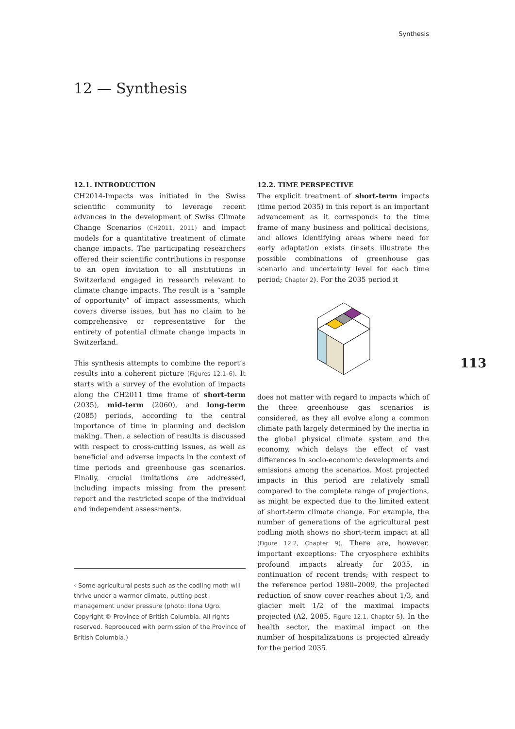Synthesis
12 — Synthesis
12.1. INTRODUCTION
CH2014-Impacts was initiated in the Swiss scientific community to leverage recent advances in the development of Swiss Climate Change Scenarios (CH2011, 2011) and impact models for a quantitative treatment of climate change impacts. The participating researchers offered their scientific contributions in response to an open invitation to all institutions in Switzerland engaged in research relevant to climate change impacts. The result is a “sample of opportunity” of impact assessments, which covers diverse issues, but has no claim to be comprehensive or representative for the entirety of potential climate change impacts in Switzerland.
This synthesis attempts to combine the report’s results into a coherent picture (Figures 12.1–6). It starts with a survey of the evolution of impacts along the CH2011 time frame of short-term (2035), mid-term (2060), and long-term (2085) periods, according to the central importance of time in planning and decision making. Then, a selection of results is discussed with respect to cross-cutting issues, as well as beneficial and adverse impacts in the context of time periods and greenhouse gas scenarios. Finally, crucial limitations are addressed, including impacts missing from the present report and the restricted scope of the individual and independent assessments.
‹ Some agricultural pests such as the codling moth will thrive under a warmer climate, putting pest management under pressure (photo: Ilona Ugro. Copyright © Province of British Columbia. All rights reserved. Reproduced with permission of the Province of British Columbia.)
12.2. TIME PERSPECTIVE
The explicit treatment of short-term impacts (time period 2035) in this report is an important advancement as it corresponds to the time frame of many business and political decisions, and allows identifying areas where need for early adaptation exists (insets illustrate the possible combinations of greenhouse gas scenario and uncertainty level for each time period; Chapter 2). For the 2035 period it
does not matter with regard to impacts which of the three greenhouse gas scenarios is considered, as they all evolve along a common climate path largely determined by the inertia in the global physical climate system and the economy, which delays the effect of vast differences in socio-economic developments and emissions among the scenarios. Most projected impacts in this period are relatively small compared to the complete range of projections, as might be expected due to the limited extent of short-term climate change. For example, the number of generations of the agricultural pest codling moth shows no short-term impact at all (Figure 12.2, Chapter 9). There are, however, important exceptions: The cryosphere exhibits profound impacts already for 2035, in continuation of recent trends; with respect to the reference period 1980–2009, the projected reduction of snow cover reaches about 1/3, and glacier melt 1/2 of the maximal impacts projected (A2, 2085, Figure 12.1, Chapter 5). In the health sector, the maximal impact on the number of hospitalizations is projected already for the period 2035.
113